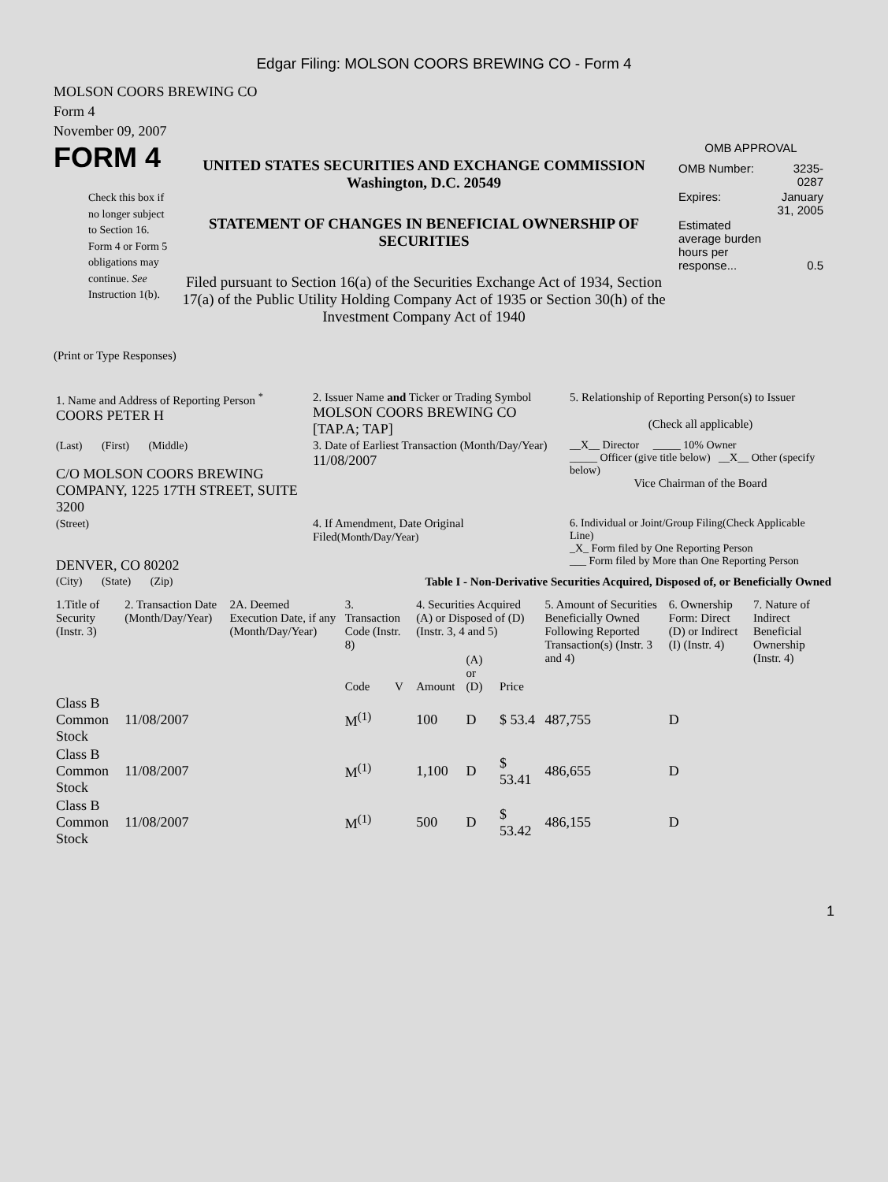Edgar Filing: MOLSON COORS BREWING CO - Form 4
MOLSON COORS BREWING CO
Form 4
November 09, 2007
FORM 4
Check this box if no longer subject to Section 16. Form 4 or Form 5 obligations may continue. See Instruction 1(b).
UNITED STATES SECURITIES AND EXCHANGE COMMISSION
Washington, D.C. 20549
STATEMENT OF CHANGES IN BENEFICIAL OWNERSHIP OF SECURITIES
Filed pursuant to Section 16(a) of the Securities Exchange Act of 1934, Section 17(a) of the Public Utility Holding Company Act of 1935 or Section 30(h) of the Investment Company Act of 1940
OMB APPROVAL
| OMB Number: | 3235-0287 |
| Expires: | January 31, 2005 |
| Estimated average burden hours per response... | 0.5 |
(Print or Type Responses)
| 1. Name and Address of Reporting Person <sup>*</sup> COORS PETER H | 2. Issuer Name and Ticker or Trading Symbol MOLSON COORS BREWING CO [TAP.A; TAP] | 5. Relationship of Reporting Person(s) to Issuer (Check all applicable) |
| (Last) (First) (Middle) C/O MOLSON COORS BREWING COMPANY, 1225 17TH STREET, SUITE 3200 | 3. Date of Earliest Transaction (Month/Day/Year) 11/08/2007 | __X__ Director _____ 10% Owner _____ Officer (give title below) __X__ Other (specify below) Vice Chairman of the Board |
| (Street) DENVER, CO 80202 | 4. If Amendment, Date Original Filed (Month/Day/Year) | 6. Individual or Joint/Group Filing(Check Applicable Line) _X_ Form filed by One Reporting Person ___ Form filed by More than One Reporting Person |
| (City) (State) (Zip) | Table I - Non-Derivative Securities Acquired, Disposed of, or Beneficially Owned | |
| 1.Title of Security (Instr. 3) | 2. Transaction Date (Month/Day/Year) | 2A. Deemed Execution Date, if any (Month/Day/Year) | 3. Transaction Code (Instr. 8) | | 4. Securities Acquired (A) or Disposed of (D) (Instr. 3, 4 and 5) | | | 5. Amount of Securities Beneficially Owned Following Reported Transaction(s) (Instr. 3 and 4) | 6. Ownership Form: Direct (D) or Indirect (I) (Instr. 4) | 7. Nature of Indirect Beneficial Ownership (Instr. 4) |
| --- | --- | --- | --- | --- | --- | --- | --- | --- | --- | --- |
| | | | Code | V | Amount | (A) or (D) | Price | | | |
| Class B Common Stock | 11/08/2007 | | M<sup>(1)</sup> | | 100 | D | $ 53.4 | 487,755 | D | |
| Class B Common Stock | 11/08/2007 | | M<sup>(1)</sup> | | 1,100 | D | $ 53.41 | 486,655 | D | |
| Class B Common Stock | 11/08/2007 | | M<sup>(1)</sup> | | 500 | D | $ 53.42 | 486,155 | D | |
1